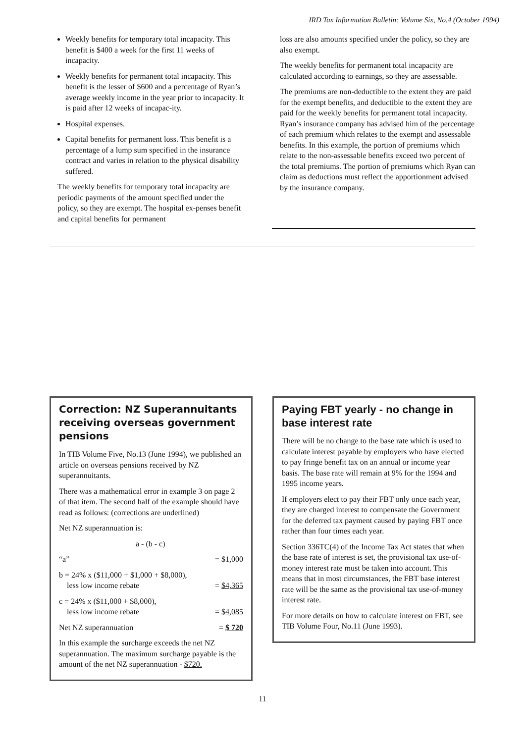IRD Tax Information Bulletin: Volume Six, No.4 (October 1994)
Weekly benefits for temporary total incapacity. This benefit is $400 a week for the first 11 weeks of incapacity.
Weekly benefits for permanent total incapacity. This benefit is the lesser of $600 and a percentage of Ryan’s average weekly income in the year prior to incapacity. It is paid after 12 weeks of incapac-ity.
Hospital expenses.
Capital benefits for permanent loss. This benefit is a percentage of a lump sum specified in the insurance contract and varies in relation to the physical disability suffered.
The weekly benefits for temporary total incapacity are periodic payments of the amount specified under the policy, so they are exempt. The hospital ex-penses benefit and capital benefits for permanent
loss are also amounts specified under the policy, so they are also exempt.
The weekly benefits for permanent total incapacity are calculated according to earnings, so they are assessable.
The premiums are non-deductible to the extent they are paid for the exempt benefits, and deductible to the extent they are paid for the weekly benefits for permanent total incapacity. Ryan’s insurance company has advised him of the percentage of each premium which relates to the exempt and assessable benefits. In this example, the portion of premiums which relate to the non-assessable benefits exceed two percent of the total premiums. The portion of premiums which Ryan can claim as deductions must reflect the apportionment advised by the insurance company.
Correction: NZ Superannuitants receiving overseas government pensions
In TIB Volume Five, No.13 (June 1994), we published an article on overseas pensions received by NZ superannuitants.
There was a mathematical error in example 3 on page 2 of that item. The second half of the example should have read as follows: (corrections are underlined)
Net NZ superannuation is:
a - (b - c)
“a” = $1,000
b = 24% x ($11,000 + $1,000 + $8,000),
less low income rebate
= $4,365
c = 24% x ($11,000 + $8,000),
less low income rebate
= $4,085
Net NZ superannuation = $ 720
In this example the surcharge exceeds the net NZ superannuation. The maximum surcharge payable is the amount of the net NZ superannuation - $720.
Paying FBT yearly - no change in base interest rate
There will be no change to the base rate which is used to calculate interest payable by employers who have elected to pay fringe benefit tax on an annual or income year basis. The base rate will remain at 9% for the 1994 and 1995 income years.
If employers elect to pay their FBT only once each year, they are charged interest to compensate the Government for the deferred tax payment caused by paying FBT once rather than four times each year.
Section 336TC(4) of the Income Tax Act states that when the base rate of interest is set, the provisional tax use-of-money interest rate must be taken into account. This means that in most circumstances, the FBT base interest rate will be the same as the provisional tax use-of-money interest rate.
For more details on how to calculate interest on FBT, see TIB Volume Four, No.11 (June 1993).
11